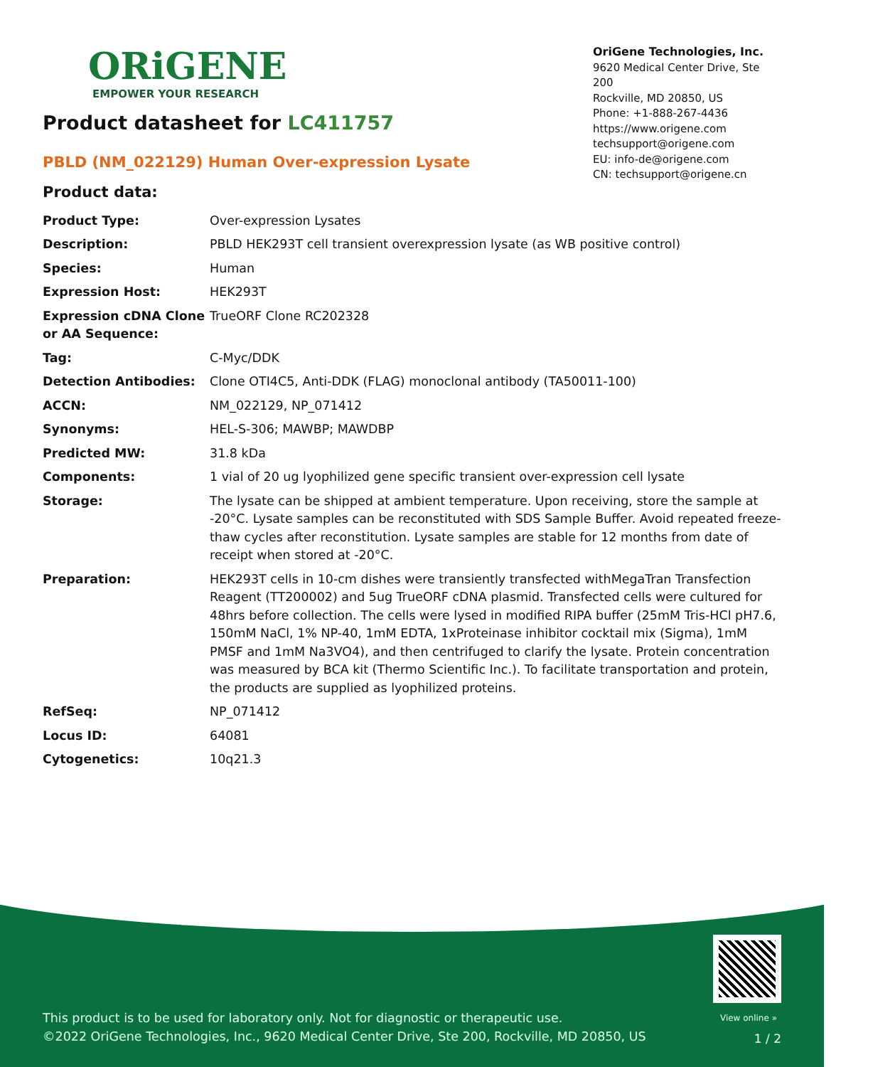ORiGENE
EMPOWER YOUR RESEARCH
OriGene Technologies, Inc.
9620 Medical Center Drive, Ste 200
Rockville, MD 20850, US
Phone: +1-888-267-4436
https://www.origene.com
techsupport@origene.com
EU: info-de@origene.com
CN: techsupport@origene.cn
Product datasheet for LC411757
PBLD (NM_022129) Human Over-expression Lysate
Product data:
| Product Type: | Over-expression Lysates |
| Description: | PBLD HEK293T cell transient overexpression lysate (as WB positive control) |
| Species: | Human |
| Expression Host: | HEK293T |
| Expression cDNA Clone or AA Sequence: | TrueORF Clone RC202328 |
| Tag: | C-Myc/DDK |
| Detection Antibodies: | Clone OTI4C5, Anti-DDK (FLAG) monoclonal antibody (TA50011-100) |
| ACCN: | NM_022129 , NP_071412 |
| Synonyms: | HEL-S-306; MAWBP; MAWDBP |
| Predicted MW: | 31.8 kDa |
| Components: | 1 vial of 20 ug lyophilized gene specific transient over-expression cell lysate |
| Storage: | The lysate can be shipped at ambient temperature. Upon receiving, store the sample at -20°C. Lysate samples can be reconstituted with SDS Sample Buffer. Avoid repeated freeze-thaw cycles after reconstitution. Lysate samples are stable for 12 months from date of receipt when stored at -20°C. |
| Preparation: | HEK293T cells in 10-cm dishes were transiently transfected with MegaTran Transfection Reagent (TT200002) and 5ug TrueORF cDNA plasmid. Transfected cells were cultured for 48hrs before collection. The cells were lysed in modified RIPA buffer (25mM Tris-HCl pH7.6, 150mM NaCl, 1% NP-40, 1mM EDTA, 1xProteinase inhibitor cocktail mix (Sigma), 1mM PMSF and 1mM Na3VO4), and then centrifuged to clarify the lysate. Protein concentration was measured by BCA kit (Thermo Scientific Inc.). To facilitate transportation and protein, the products are supplied as lyophilized proteins. |
| RefSeq: | NP_071412 |
| Locus ID: | 64081 |
| Cytogenetics: | 10q21.3 |
View online »
This product is to be used for laboratory only. Not for diagnostic or therapeutic use.
©2022 OriGene Technologies, Inc., 9620 Medical Center Drive, Ste 200, Rockville, MD 20850, US
1 / 2